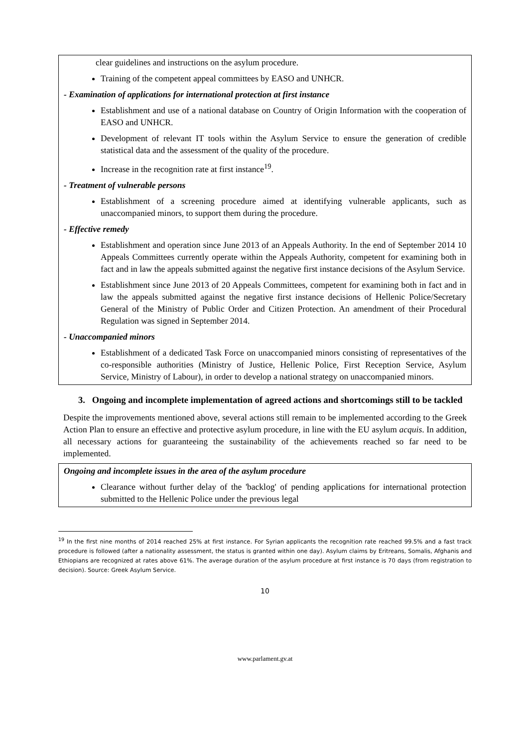clear guidelines and instructions on the asylum procedure.
Training of the competent appeal committees by EASO and UNHCR.
- Examination of applications for international protection at first instance
Establishment and use of a national database on Country of Origin Information with the cooperation of EASO and UNHCR.
Development of relevant IT tools within the Asylum Service to ensure the generation of credible statistical data and the assessment of the quality of the procedure.
Increase in the recognition rate at first instance<sup>19</sup>.
- Treatment of vulnerable persons
Establishment of a screening procedure aimed at identifying vulnerable applicants, such as unaccompanied minors, to support them during the procedure.
- Effective remedy
Establishment and operation since June 2013 of an Appeals Authority. In the end of September 2014 10 Appeals Committees currently operate within the Appeals Authority, competent for examining both in fact and in law the appeals submitted against the negative first instance decisions of the Asylum Service.
Establishment since June 2013 of 20 Appeals Committees, competent for examining both in fact and in law the appeals submitted against the negative first instance decisions of Hellenic Police/Secretary General of the Ministry of Public Order and Citizen Protection. An amendment of their Procedural Regulation was signed in September 2014.
- Unaccompanied minors
Establishment of a dedicated Task Force on unaccompanied minors consisting of representatives of the co-responsible authorities (Ministry of Justice, Hellenic Police, First Reception Service, Asylum Service, Ministry of Labour), in order to develop a national strategy on unaccompanied minors.
3. Ongoing and incomplete implementation of agreed actions and shortcomings still to be tackled
Despite the improvements mentioned above, several actions still remain to be implemented according to the Greek Action Plan to ensure an effective and protective asylum procedure, in line with the EU asylum acquis. In addition, all necessary actions for guaranteeing the sustainability of the achievements reached so far need to be implemented.
Ongoing and incomplete issues in the area of the asylum procedure
Clearance without further delay of the 'backlog' of pending applications for international protection submitted to the Hellenic Police under the previous legal
<sup>19</sup> In the first nine months of 2014 reached 25% at first instance. For Syrian applicants the recognition rate reached 99.5% and a fast track procedure is followed (after a nationality assessment, the status is granted within one day). Asylum claims by Eritreans, Somalis, Afghanis and Ethiopians are recognized at rates above 61%. The average duration of the asylum procedure at first instance is 70 days (from registration to decision). Source: Greek Asylum Service.
10
www.parlament.gv.at